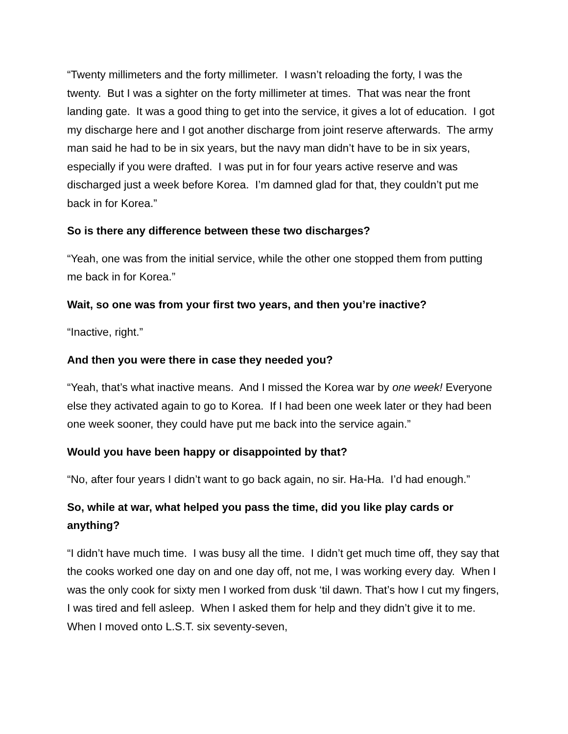“Twenty millimeters and the forty millimeter. I wasn’t reloading the forty, I was the twenty. But I was a sighter on the forty millimeter at times. That was near the front landing gate. It was a good thing to get into the service, it gives a lot of education. I got my discharge here and I got another discharge from joint reserve afterwards. The army man said he had to be in six years, but the navy man didn’t have to be in six years, especially if you were drafted. I was put in for four years active reserve and was discharged just a week before Korea. I’m damned glad for that, they couldn’t put me back in for Korea.”
So is there any difference between these two discharges?
“Yeah, one was from the initial service, while the other one stopped them from putting me back in for Korea.”
Wait, so one was from your first two years, and then you’re inactive?
“Inactive, right.”
And then you were there in case they needed you?
“Yeah, that’s what inactive means. And I missed the Korea war by one week! Everyone else they activated again to go to Korea. If I had been one week later or they had been one week sooner, they could have put me back into the service again.”
Would you have been happy or disappointed by that?
“No, after four years I didn’t want to go back again, no sir. Ha-Ha. I’d had enough.”
So, while at war, what helped you pass the time, did you like play cards or anything?
“I didn’t have much time. I was busy all the time. I didn’t get much time off, they say that the cooks worked one day on and one day off, not me, I was working every day. When I was the only cook for sixty men I worked from dusk ‘til dawn. That’s how I cut my fingers, I was tired and fell asleep. When I asked them for help and they didn’t give it to me. When I moved onto L.S.T. six seventy-seven,